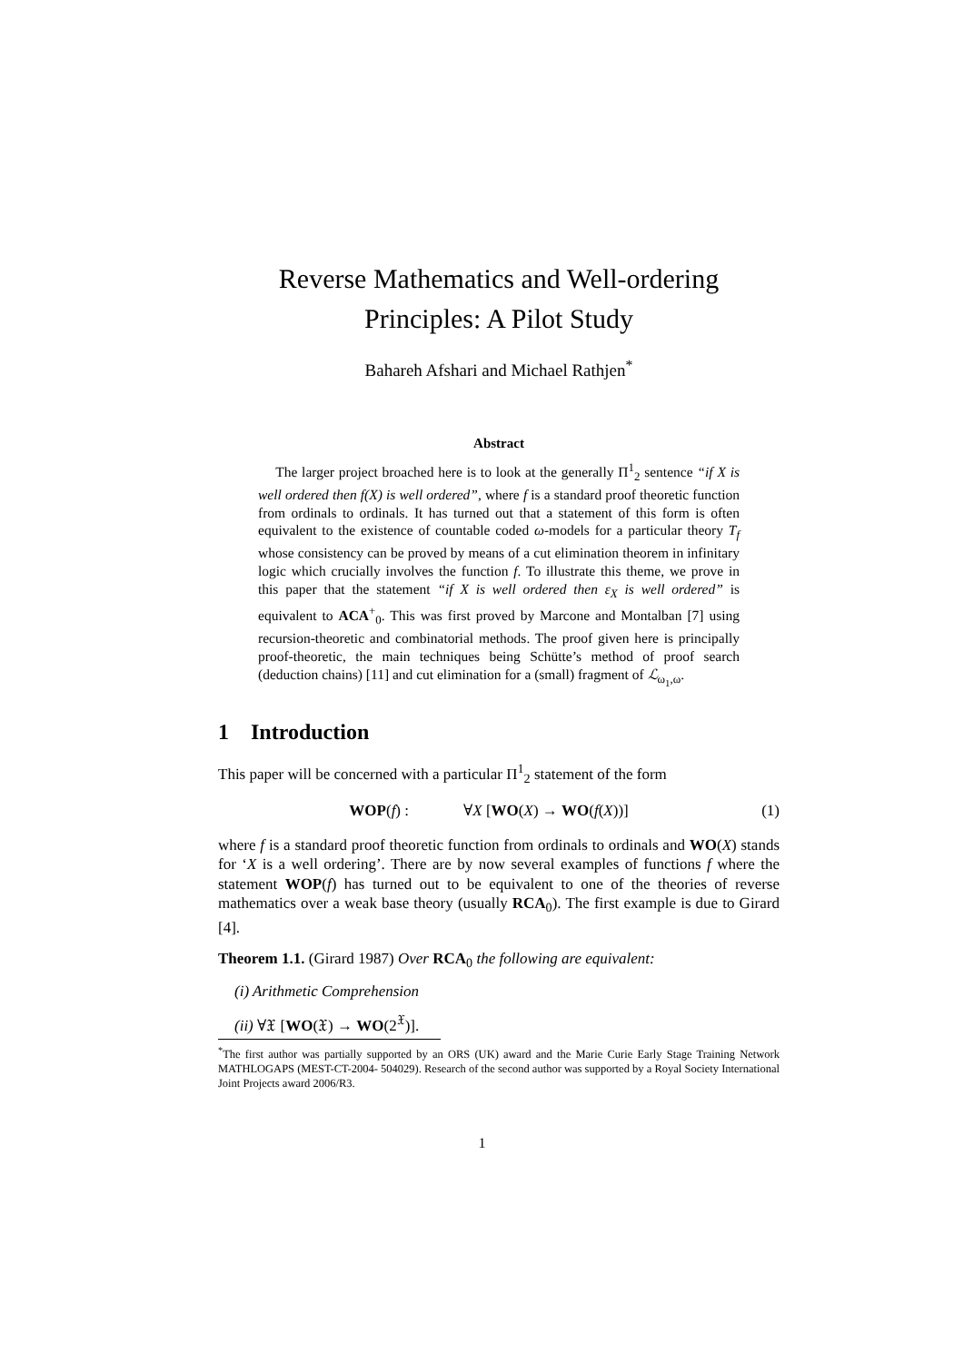Reverse Mathematics and Well-ordering
Principles: A Pilot Study
Bahareh Afshari and Michael Rathjen<sup>*</sup>
Abstract
The larger project broached here is to look at the generally Π<sup>1</sup><sub>2</sub> sentence “if X is well ordered then f(X) is well ordered”, where f is a standard proof theoretic function from ordinals to ordinals. It has turned out that a statement of this form is often equivalent to the existence of countable coded ω-models for a particular theory T<sub>f</sub> whose consistency can be proved by means of a cut elimination theorem in infinitary logic which crucially involves the function f. To illustrate this theme, we prove in this paper that the statement “if X is well ordered then ε<sub>X</sub> is well ordered” is equivalent to ACA<sup>+</sup><sub>0</sub>. This was first proved by Marcone and Montalban [7] using recursion-theoretic and combinatorial methods. The proof given here is principally proof-theoretic, the main techniques being Schütte’s method of proof search (deduction chains) [11] and cut elimination for a (small) fragment of ℒ<sub>ω<sub>1</sub>,ω</sub>.
1 Introduction
This paper will be concerned with a particular Π<sup>1</sup><sub>2</sub> statement of the form
WOP(f) : ∀X [WO(X) → WO(f(X))] (1)
where f is a standard proof theoretic function from ordinals to ordinals and WO(X) stands for ‘X is a well ordering’. There are by now several examples of functions f where the statement WOP(f) has turned out to be equivalent to one of the theories of reverse mathematics over a weak base theory (usually RCA<sub>0</sub>). The first example is due to Girard [4].
Theorem 1.1. (Girard 1987) Over RCA<sub>0</sub> the following are equivalent:
(i) Arithmetic Comprehension
(ii) ∀𝔛 [WO(𝔛) → WO(2<sup>𝔛</sup>)].
<sup>*</sup> The first author was partially supported by an ORS (UK) award and the Marie Curie Early Stage Training Network MATHLOGAPS (MEST-CT-2004- 504029). Research of the second author was supported by a Royal Society International Joint Projects award 2006/R3.
1